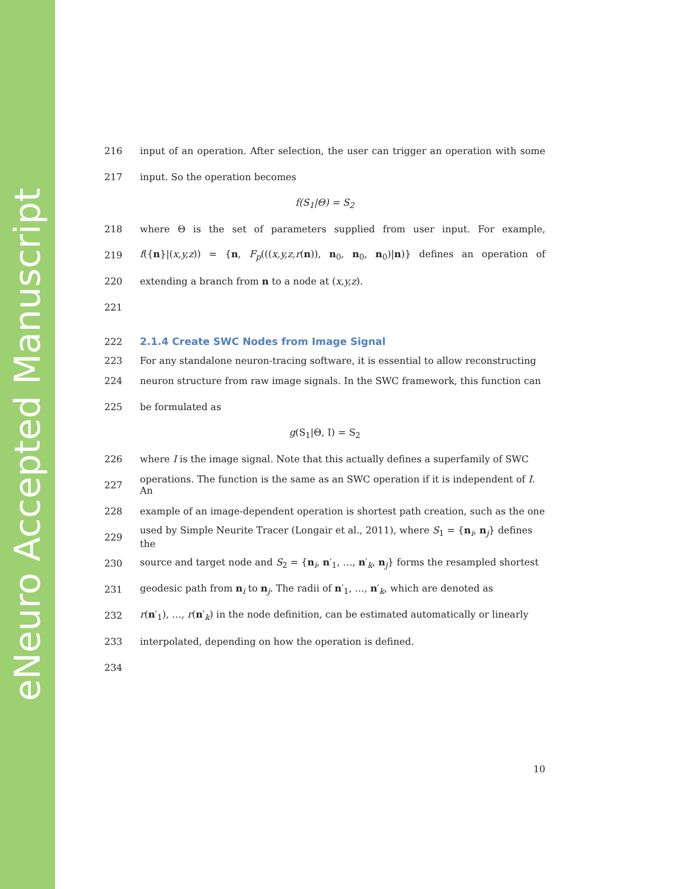eNeuro Accepted Manuscript
216 input of an operation. After selection, the user can trigger an operation with some
217 input. So the operation becomes
f(S<sub>1</sub>|Θ) = S<sub>2</sub>
218 where Θ is the set of parameters supplied from user input. For example,
219 f({n}|(x,y,z)) = {n, F<sub>p</sub>(((x,y,z,r(n)), n<sub>0</sub>, n<sub>0</sub>, n<sub>0</sub>)|n)} defines an operation of
220 extending a branch from n to a node at (x,y,z).
221
222
2.1.4 Create SWC Nodes from Image Signal
223 For any standalone neuron-tracing software, it is essential to allow reconstructing
224 neuron structure from raw image signals. In the SWC framework, this function can
225 be formulated as
g(S<sub>1</sub>|Θ, I) = S<sub>2</sub>
226 where I is the image signal. Note that this actually defines a superfamily of SWC
227 operations. The function is the same as an SWC operation if it is independent of I. An
228 example of an image-dependent operation is shortest path creation, such as the one
229 used by Simple Neurite Tracer (Longair et al., 2011), where S<sub>1</sub> = {n<sub>i</sub>, n<sub>j</sub>} defines the
230 source and target node and S<sub>2</sub> = {n<sub>i</sub>, n′<sub>1</sub>, …, n′<sub>k</sub>, n<sub>j</sub>} forms the resampled shortest
231 geodesic path from n<sub>i</sub> to n<sub>j</sub>. The radii of n′<sub>1</sub>, …, n′<sub>k</sub>, which are denoted as
232 r(n′<sub>1</sub>), …, r(n′<sub>k</sub>) in the node definition, can be estimated automatically or linearly
233 interpolated, depending on how the operation is defined.
234
10